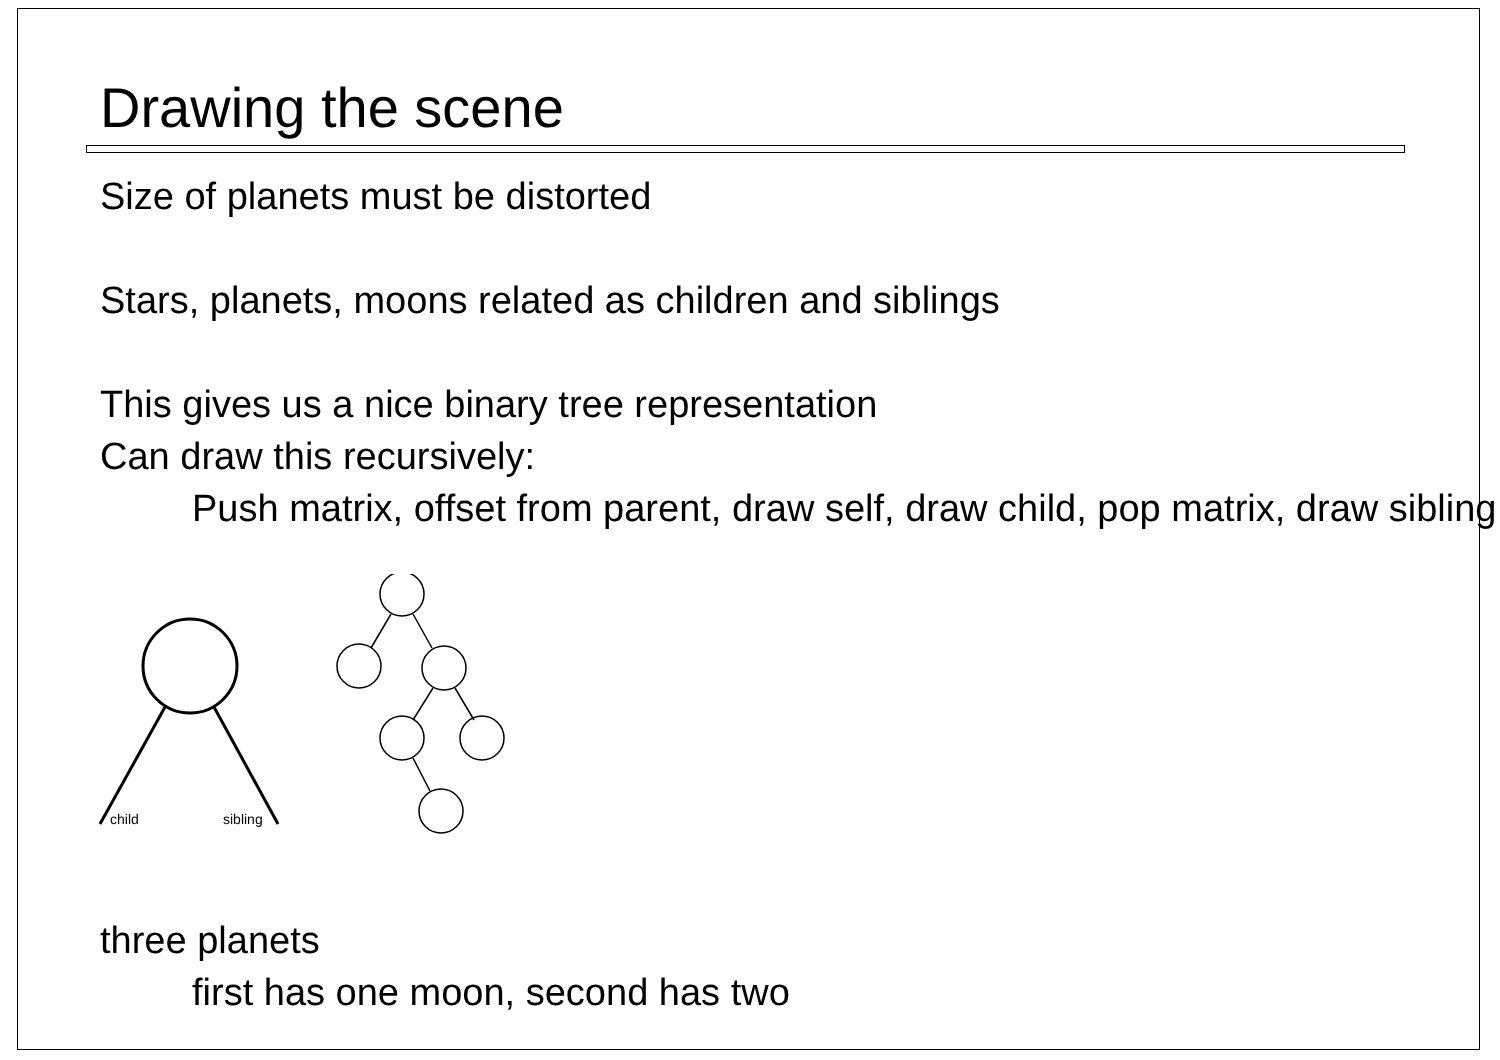Drawing the scene
Size of planets must be distorted
Stars, planets, moons related as children and siblings
This gives us a nice binary tree representation
Can draw this recursively:
Push matrix, offset from parent, draw self, draw child, pop matrix, draw sibling
child
sibling
three planets
first has one moon, second has two